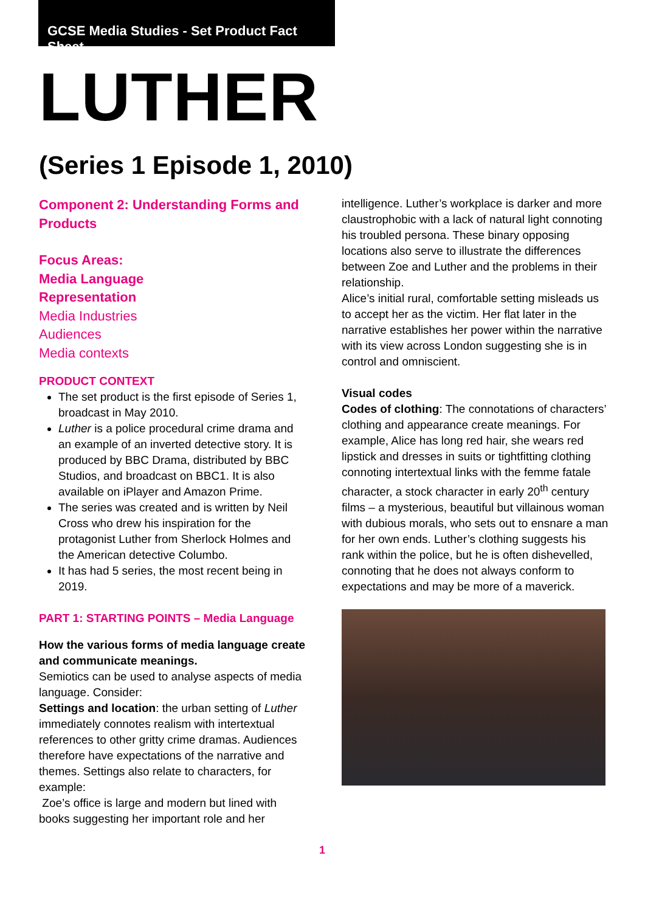GCSE Media Studies - Set Product Fact Sheet
LUTHER
(Series 1 Episode 1, 2010)
Component 2: Understanding Forms and Products
Focus Areas:
Media Language
Representation
Media Industries
Audiences
Media contexts
PRODUCT CONTEXT
The set product is the first episode of Series 1, broadcast in May 2010.
Luther is a police procedural crime drama and an example of an inverted detective story. It is produced by BBC Drama, distributed by BBC Studios, and broadcast on BBC1. It is also available on iPlayer and Amazon Prime.
The series was created and is written by Neil Cross who drew his inspiration for the protagonist Luther from Sherlock Holmes and the American detective Columbo.
It has had 5 series, the most recent being in 2019.
PART 1: STARTING POINTS – Media Language
How the various forms of media language create and communicate meanings.
Semiotics can be used to analyse aspects of media language. Consider:
Settings and location: the urban setting of Luther immediately connotes realism with intertextual references to other gritty crime dramas. Audiences therefore have expectations of the narrative and themes. Settings also relate to characters, for example:
Zoe’s office is large and modern but lined with books suggesting her important role and her
intelligence. Luther’s workplace is darker and more claustrophobic with a lack of natural light connoting his troubled persona. These binary opposing locations also serve to illustrate the differences between Zoe and Luther and the problems in their relationship.
Alice’s initial rural, comfortable setting misleads us to accept her as the victim. Her flat later in the narrative establishes her power within the narrative with its view across London suggesting she is in control and omniscient.
Visual codes
Codes of clothing: The connotations of characters’ clothing and appearance create meanings. For example, Alice has long red hair, she wears red lipstick and dresses in suits or tightfitting clothing connoting intertextual links with the femme fatale character, a stock character in early 20<sup>th</sup> century films – a mysterious, beautiful but villainous woman with dubious morals, who sets out to ensnare a man for her own ends. Luther’s clothing suggests his rank within the police, but he is often dishevelled, connoting that he does not always conform to expectations and may be more of a maverick.
1